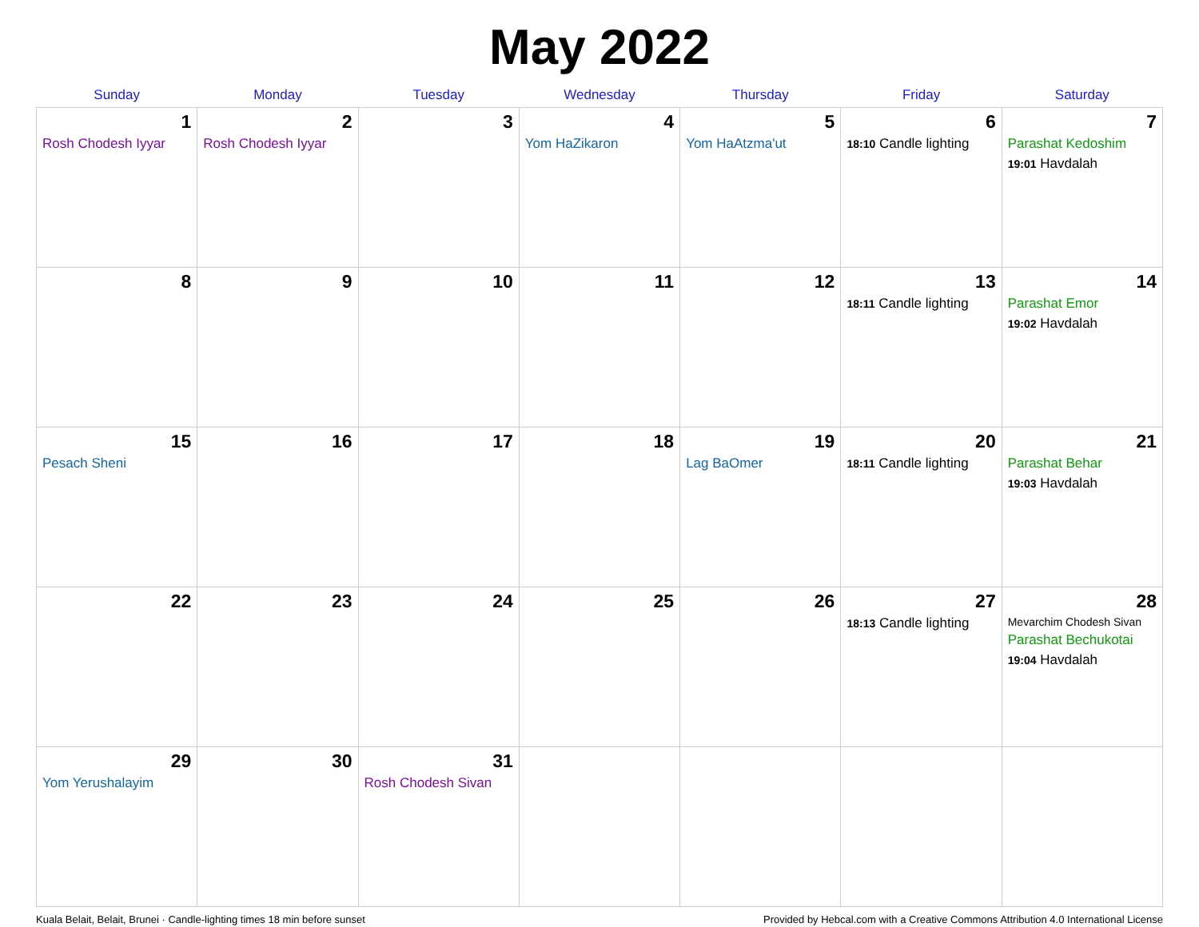May 2022
| Sunday | Monday | Tuesday | Wednesday | Thursday | Friday | Saturday |
| --- | --- | --- | --- | --- | --- | --- |
| 1 Rosh Chodesh Iyyar | 2 Rosh Chodesh Iyyar | 3 | 4 Yom HaZikaron | 5 Yom HaAtzma'ut | 6 18:10 Candle lighting | 7 Parashat Kedoshim 19:01 Havdalah |
| 8 | 9 | 10 | 11 | 12 | 13 18:11 Candle lighting | 14 Parashat Emor 19:02 Havdalah |
| 15 Pesach Sheni | 16 | 17 | 18 | 19 Lag BaOmer | 20 18:11 Candle lighting | 21 Parashat Behar 19:03 Havdalah |
| 22 | 23 | 24 | 25 | 26 | 27 18:13 Candle lighting | 28 Mevarchim Chodesh Sivan Parashat Bechukotai 19:04 Havdalah |
| 29 Yom Yerushalayim | 30 | 31 Rosh Chodesh Sivan | | | | |
Kuala Belait, Belait, Brunei · Candle-lighting times 18 min before sunset Provided by Hebcal.com with a Creative Commons Attribution 4.0 International License